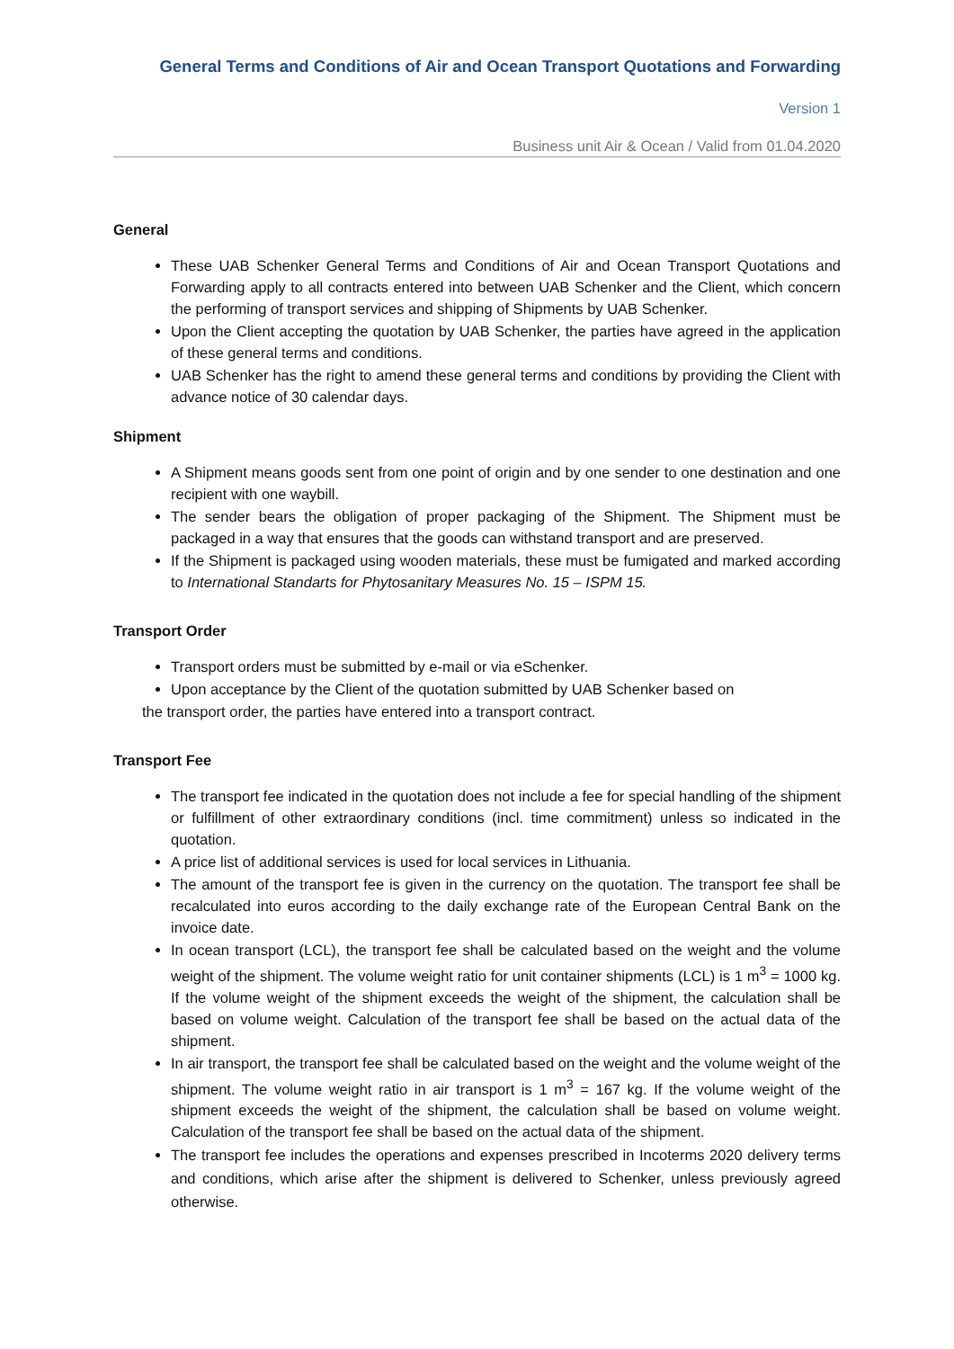General Terms and Conditions of Air and Ocean Transport Quotations and Forwarding
Version 1
Business unit Air & Ocean / Valid from 01.04.2020
General
These UAB Schenker General Terms and Conditions of Air and Ocean Transport Quotations and Forwarding apply to all contracts entered into between UAB Schenker and the Client, which concern the performing of transport services and shipping of Shipments by UAB Schenker.
Upon the Client accepting the quotation by UAB Schenker, the parties have agreed in the application of these general terms and conditions.
UAB Schenker has the right to amend these general terms and conditions by providing the Client with advance notice of 30 calendar days.
Shipment
A Shipment means goods sent from one point of origin and by one sender to one destination and one recipient with one waybill.
The sender bears the obligation of proper packaging of the Shipment. The Shipment must be packaged in a way that ensures that the goods can withstand transport and are preserved.
If the Shipment is packaged using wooden materials, these must be fumigated and marked according to International Standarts for Phytosanitary Measures No. 15 – ISPM 15.
Transport Order
Transport orders must be submitted by e-mail or via eSchenker.
Upon acceptance by the Client of the quotation submitted by UAB Schenker based on
the transport order, the parties have entered into a transport contract.
Transport Fee
The transport fee indicated in the quotation does not include a fee for special handling of the shipment or fulfillment of other extraordinary conditions (incl. time commitment) unless so indicated in the quotation.
A price list of additional services is used for local services in Lithuania.
The amount of the transport fee is given in the currency on the quotation. The transport fee shall be recalculated into euros according to the daily exchange rate of the European Central Bank on the invoice date.
In ocean transport (LCL), the transport fee shall be calculated based on the weight and the volume weight of the shipment. The volume weight ratio for unit container shipments (LCL) is 1 m<sup>3</sup> = 1000 kg. If the volume weight of the shipment exceeds the weight of the shipment, the calculation shall be based on volume weight. Calculation of the transport fee shall be based on the actual data of the shipment.
In air transport, the transport fee shall be calculated based on the weight and the volume weight of the shipment. The volume weight ratio in air transport is 1 m<sup>3</sup> = 167 kg. If the volume weight of the shipment exceeds the weight of the shipment, the calculation shall be based on volume weight. Calculation of the transport fee shall be based on the actual data of the shipment.
The transport fee includes the operations and expenses prescribed in Incoterms 2020 delivery terms and conditions, which arise after the shipment is delivered to Schenker, unless previously agreed otherwise.